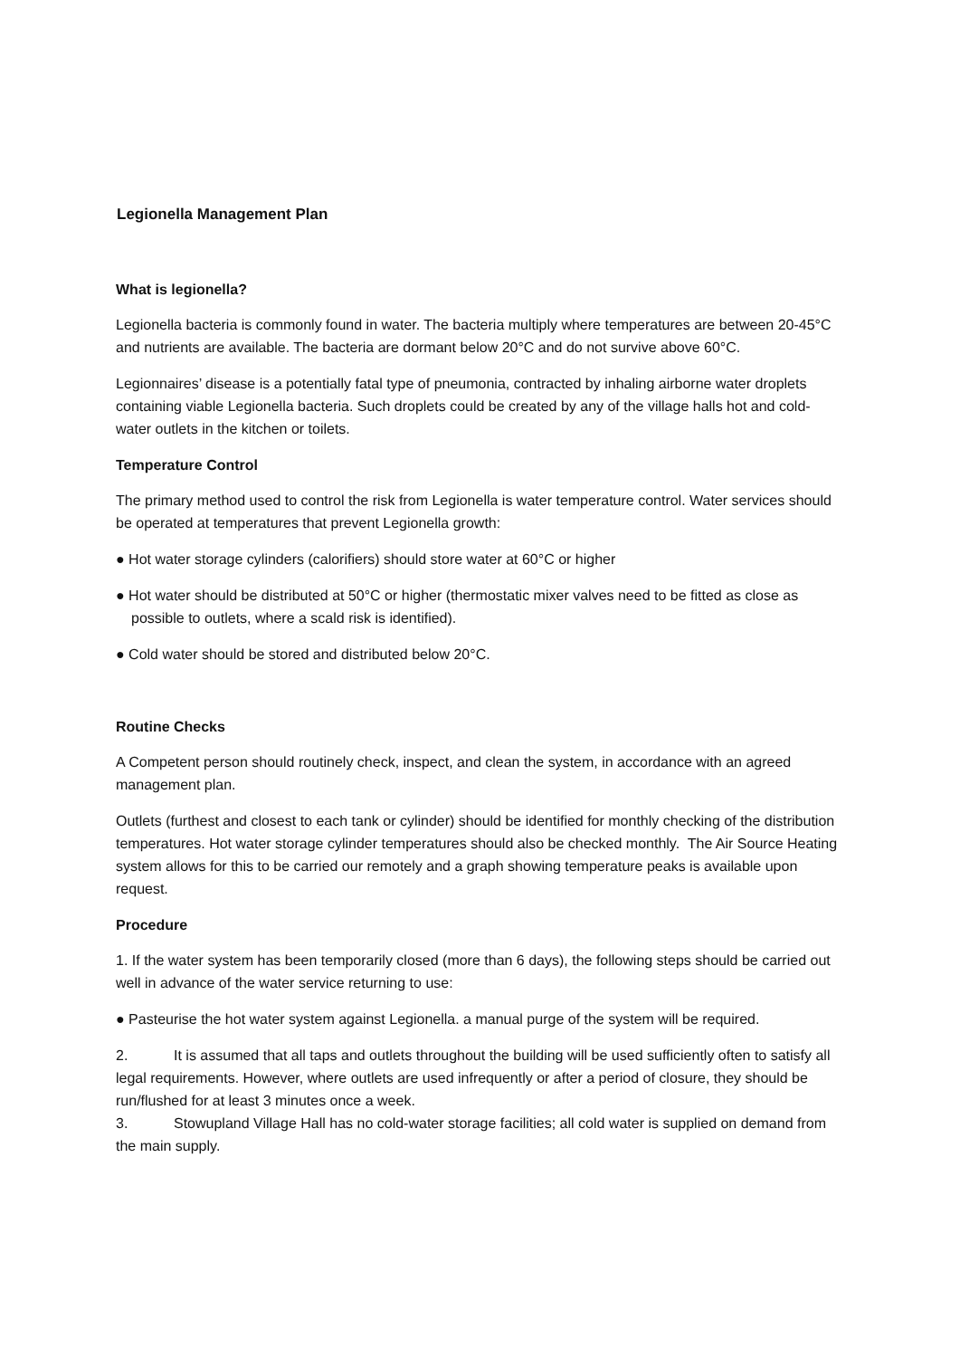Legionella Management Plan
What is legionella?
Legionella bacteria is commonly found in water. The bacteria multiply where temperatures are between 20-45°C and nutrients are available. The bacteria are dormant below 20°C and do not survive above 60°C.
Legionnaires’ disease is a potentially fatal type of pneumonia, contracted by inhaling airborne water droplets containing viable Legionella bacteria. Such droplets could be created by any of the village halls hot and cold-water outlets in the kitchen or toilets.
Temperature Control
The primary method used to control the risk from Legionella is water temperature control. Water services should be operated at temperatures that prevent Legionella growth:
● Hot water storage cylinders (calorifiers) should store water at 60°C or higher
● Hot water should be distributed at 50°C or higher (thermostatic mixer valves need to be fitted as close as possible to outlets, where a scald risk is identified).
● Cold water should be stored and distributed below 20°C.
Routine Checks
A Competent person should routinely check, inspect, and clean the system, in accordance with an agreed management plan.
Outlets (furthest and closest to each tank or cylinder) should be identified for monthly checking of the distribution temperatures. Hot water storage cylinder temperatures should also be checked monthly. The Air Source Heating system allows for this to be carried our remotely and a graph showing temperature peaks is available upon request.
Procedure
1. If the water system has been temporarily closed (more than 6 days), the following steps should be carried out well in advance of the water service returning to use:
● Pasteurise the hot water system against Legionella. a manual purge of the system will be required.
2. It is assumed that all taps and outlets throughout the building will be used sufficiently often to satisfy all legal requirements. However, where outlets are used infrequently or after a period of closure, they should be run/flushed for at least 3 minutes once a week.
3. Stowupland Village Hall has no cold-water storage facilities; all cold water is supplied on demand from the main supply.